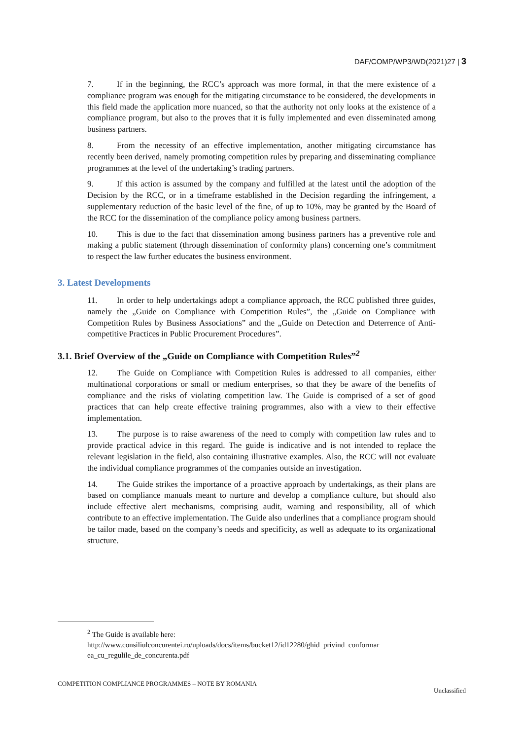DAF/COMP/WP3/WD(2021)27 | 3
7. If in the beginning, the RCC’s approach was more formal, in that the mere existence of a compliance program was enough for the mitigating circumstance to be considered, the developments in this field made the application more nuanced, so that the authority not only looks at the existence of a compliance program, but also to the proves that it is fully implemented and even disseminated among business partners.
8. From the necessity of an effective implementation, another mitigating circumstance has recently been derived, namely promoting competition rules by preparing and disseminating compliance programmes at the level of the undertaking’s trading partners.
9. If this action is assumed by the company and fulfilled at the latest until the adoption of the Decision by the RCC, or in a timeframe established in the Decision regarding the infringement, a supplementary reduction of the basic level of the fine, of up to 10%, may be granted by the Board of the RCC for the dissemination of the compliance policy among business partners.
10. This is due to the fact that dissemination among business partners has a preventive role and making a public statement (through dissemination of conformity plans) concerning one’s commitment to respect the law further educates the business environment.
3. Latest Developments
11. In order to help undertakings adopt a compliance approach, the RCC published three guides, namely the „Guide on Compliance with Competition Rules”, the „Guide on Compliance with Competition Rules by Business Associations” and the „Guide on Detection and Deterrence of Anti-competitive Practices in Public Procurement Procedures”.
3.1. Brief Overview of the „Guide on Compliance with Competition Rules”<sup>2</sup>
12. The Guide on Compliance with Competition Rules is addressed to all companies, either multinational corporations or small or medium enterprises, so that they be aware of the benefits of compliance and the risks of violating competition law. The Guide is comprised of a set of good practices that can help create effective training programmes, also with a view to their effective implementation.
13. The purpose is to raise awareness of the need to comply with competition law rules and to provide practical advice in this regard. The guide is indicative and is not intended to replace the relevant legislation in the field, also containing illustrative examples. Also, the RCC will not evaluate the individual compliance programmes of the companies outside an investigation.
14. The Guide strikes the importance of a proactive approach by undertakings, as their plans are based on compliance manuals meant to nurture and develop a compliance culture, but should also include effective alert mechanisms, comprising audit, warning and responsibility, all of which contribute to an effective implementation. The Guide also underlines that a compliance program should be tailor made, based on the company’s needs and specificity, as well as adequate to its organizational structure.
<sup>2</sup> The Guide is available here:
http://www.consiliulconcurentei.ro/uploads/docs/items/bucket12/id12280/ghid_privind_conformar ea_cu_regulile_de_concurenta.pdf
COMPETITION COMPLIANCE PROGRAMMES – NOTE BY ROMANIA Unclassified